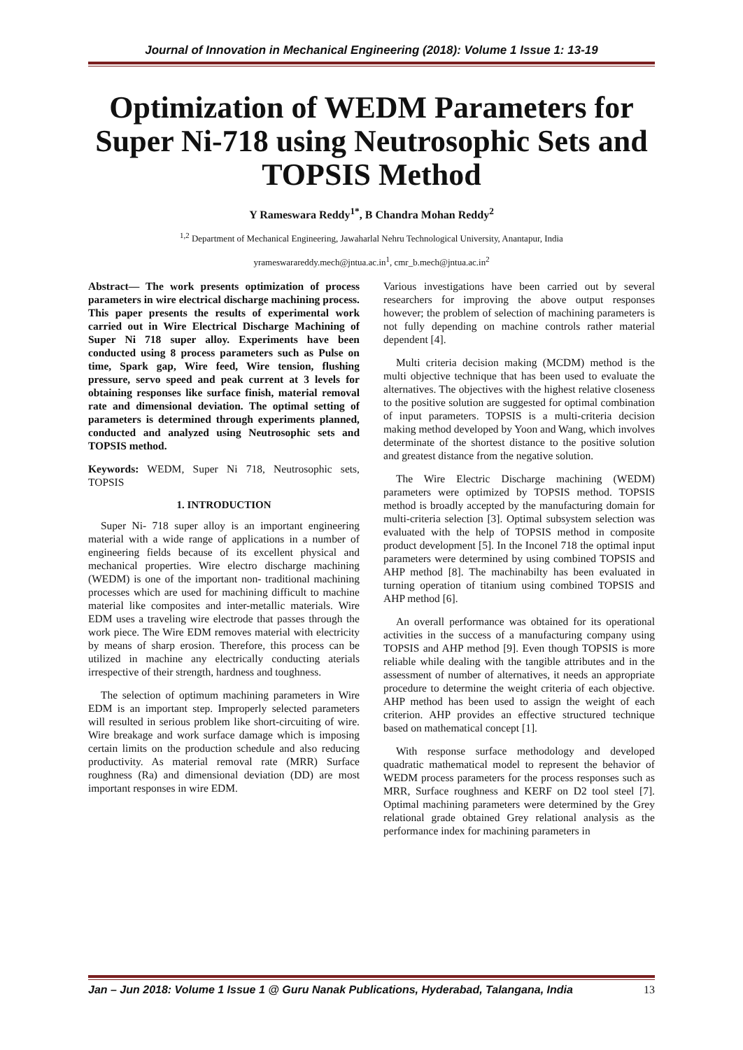Journal of Innovation in Mechanical Engineering (2018): Volume 1 Issue 1: 13-19
Optimization of WEDM Parameters for Super Ni-718 using Neutrosophic Sets and TOPSIS Method
Y Rameswara Reddy<sup>1*</sup>, B Chandra Mohan Reddy<sup>2</sup>
<sup>1,2</sup> Department of Mechanical Engineering, Jawaharlal Nehru Technological University, Anantapur, India
yrameswarareddy.mech@jntua.ac.in<sup>1</sup>, cmr_b.mech@jntua.ac.in<sup>2</sup>
Abstract— The work presents optimization of process parameters in wire electrical discharge machining process. This paper presents the results of experimental work carried out in Wire Electrical Discharge Machining of Super Ni 718 super alloy. Experiments have been conducted using 8 process parameters such as Pulse on time, Spark gap, Wire feed, Wire tension, flushing pressure, servo speed and peak current at 3 levels for obtaining responses like surface finish, material removal rate and dimensional deviation. The optimal setting of parameters is determined through experiments planned, conducted and analyzed using Neutrosophic sets and TOPSIS method.
Keywords: WEDM, Super Ni 718, Neutrosophic sets, TOPSIS
1. INTRODUCTION
Super Ni- 718 super alloy is an important engineering material with a wide range of applications in a number of engineering fields because of its excellent physical and mechanical properties. Wire electro discharge machining (WEDM) is one of the important non- traditional machining processes which are used for machining difficult to machine material like composites and inter-metallic materials. Wire EDM uses a traveling wire electrode that passes through the work piece. The Wire EDM removes material with electricity by means of sharp erosion. Therefore, this process can be utilized in machine any electrically conducting aterials irrespective of their strength, hardness and toughness.
The selection of optimum machining parameters in Wire EDM is an important step. Improperly selected parameters will resulted in serious problem like short-circuiting of wire. Wire breakage and work surface damage which is imposing certain limits on the production schedule and also reducing productivity. As material removal rate (MRR) Surface roughness (Ra) and dimensional deviation (DD) are most important responses in wire EDM.
Various investigations have been carried out by several researchers for improving the above output responses however; the problem of selection of machining parameters is not fully depending on machine controls rather material dependent [4].
Multi criteria decision making (MCDM) method is the multi objective technique that has been used to evaluate the alternatives. The objectives with the highest relative closeness to the positive solution are suggested for optimal combination of input parameters. TOPSIS is a multi-criteria decision making method developed by Yoon and Wang, which involves determinate of the shortest distance to the positive solution and greatest distance from the negative solution.
The Wire Electric Discharge machining (WEDM) parameters were optimized by TOPSIS method. TOPSIS method is broadly accepted by the manufacturing domain for multi-criteria selection [3]. Optimal subsystem selection was evaluated with the help of TOPSIS method in composite product development [5]. In the Inconel 718 the optimal input parameters were determined by using combined TOPSIS and AHP method [8]. The machinabilty has been evaluated in turning operation of titanium using combined TOPSIS and AHP method [6].
An overall performance was obtained for its operational activities in the success of a manufacturing company using TOPSIS and AHP method [9]. Even though TOPSIS is more reliable while dealing with the tangible attributes and in the assessment of number of alternatives, it needs an appropriate procedure to determine the weight criteria of each objective. AHP method has been used to assign the weight of each criterion. AHP provides an effective structured technique based on mathematical concept [1].
With response surface methodology and developed quadratic mathematical model to represent the behavior of WEDM process parameters for the process responses such as MRR, Surface roughness and KERF on D2 tool steel [7]. Optimal machining parameters were determined by the Grey relational grade obtained Grey relational analysis as the performance index for machining parameters in
Jan – Jun 2018: Volume 1 Issue 1 @ Guru Nanak Publications, Hyderabad, Talangana, India 13